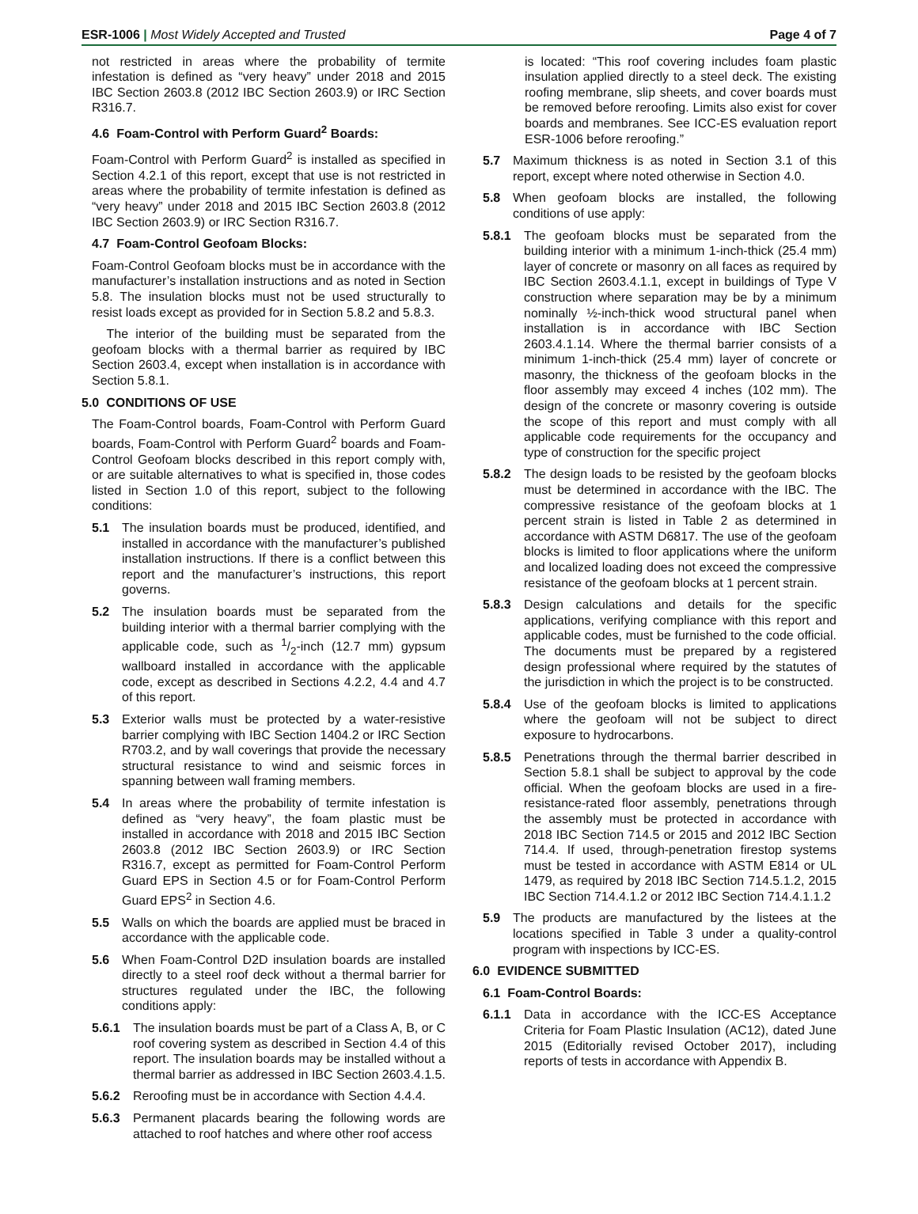ESR-1006 | Most Widely Accepted and Trusted Page 4 of 7
not restricted in areas where the probability of termite infestation is defined as “very heavy” under 2018 and 2015 IBC Section 2603.8 (2012 IBC Section 2603.9) or IRC Section R316.7.
4.6 Foam-Control with Perform Guard<sup>2</sup> Boards:
Foam-Control with Perform Guard<sup>2</sup> is installed as specified in Section 4.2.1 of this report, except that use is not restricted in areas where the probability of termite infestation is defined as “very heavy” under 2018 and 2015 IBC Section 2603.8 (2012 IBC Section 2603.9) or IRC Section R316.7.
4.7 Foam-Control Geofoam Blocks:
Foam-Control Geofoam blocks must be in accordance with the manufacturer’s installation instructions and as noted in Section 5.8. The insulation blocks must not be used structurally to resist loads except as provided for in Section 5.8.2 and 5.8.3.
The interior of the building must be separated from the geofoam blocks with a thermal barrier as required by IBC Section 2603.4, except when installation is in accordance with Section 5.8.1.
5.0 CONDITIONS OF USE
The Foam-Control boards, Foam-Control with Perform Guard boards, Foam-Control with Perform Guard<sup>2</sup> boards and Foam-Control Geofoam blocks described in this report comply with, or are suitable alternatives to what is specified in, those codes listed in Section 1.0 of this report, subject to the following conditions:
5.1 The insulation boards must be produced, identified, and installed in accordance with the manufacturer’s published installation instructions. If there is a conflict between this report and the manufacturer’s instructions, this report governs.
5.2 The insulation boards must be separated from the building interior with a thermal barrier complying with the applicable code, such as 1/2-inch (12.7 mm) gypsum wallboard installed in accordance with the applicable code, except as described in Sections 4.2.2, 4.4 and 4.7 of this report.
5.3 Exterior walls must be protected by a water-resistive barrier complying with IBC Section 1404.2 or IRC Section R703.2, and by wall coverings that provide the necessary structural resistance to wind and seismic forces in spanning between wall framing members.
5.4 In areas where the probability of termite infestation is defined as “very heavy”, the foam plastic must be installed in accordance with 2018 and 2015 IBC Section 2603.8 (2012 IBC Section 2603.9) or IRC Section R316.7, except as permitted for Foam-Control Perform Guard EPS in Section 4.5 or for Foam-Control Perform Guard EPS<sup>2</sup> in Section 4.6.
5.5 Walls on which the boards are applied must be braced in accordance with the applicable code.
5.6 When Foam-Control D2D insulation boards are installed directly to a steel roof deck without a thermal barrier for structures regulated under the IBC, the following conditions apply:
5.6.1 The insulation boards must be part of a Class A, B, or C roof covering system as described in Section 4.4 of this report. The insulation boards may be installed without a thermal barrier as addressed in IBC Section 2603.4.1.5.
5.6.2 Reroofing must be in accordance with Section 4.4.4.
5.6.3 Permanent placards bearing the following words are attached to roof hatches and where other roof access
is located: “This roof covering includes foam plastic insulation applied directly to a steel deck. The existing roofing membrane, slip sheets, and cover boards must be removed before reroofing. Limits also exist for cover boards and membranes. See ICC-ES evaluation report ESR-1006 before reroofing.”
5.7 Maximum thickness is as noted in Section 3.1 of this report, except where noted otherwise in Section 4.0.
5.8 When geofoam blocks are installed, the following conditions of use apply:
5.8.1 The geofoam blocks must be separated from the building interior with a minimum 1-inch-thick (25.4 mm) layer of concrete or masonry on all faces as required by IBC Section 2603.4.1.1, except in buildings of Type V construction where separation may be by a minimum nominally ½-inch-thick wood structural panel when installation is in accordance with IBC Section 2603.4.1.14. Where the thermal barrier consists of a minimum 1-inch-thick (25.4 mm) layer of concrete or masonry, the thickness of the geofoam blocks in the floor assembly may exceed 4 inches (102 mm). The design of the concrete or masonry covering is outside the scope of this report and must comply with all applicable code requirements for the occupancy and type of construction for the specific project
5.8.2 The design loads to be resisted by the geofoam blocks must be determined in accordance with the IBC. The compressive resistance of the geofoam blocks at 1 percent strain is listed in Table 2 as determined in accordance with ASTM D6817. The use of the geofoam blocks is limited to floor applications where the uniform and localized loading does not exceed the compressive resistance of the geofoam blocks at 1 percent strain.
5.8.3 Design calculations and details for the specific applications, verifying compliance with this report and applicable codes, must be furnished to the code official. The documents must be prepared by a registered design professional where required by the statutes of the jurisdiction in which the project is to be constructed.
5.8.4 Use of the geofoam blocks is limited to applications where the geofoam will not be subject to direct exposure to hydrocarbons.
5.8.5 Penetrations through the thermal barrier described in Section 5.8.1 shall be subject to approval by the code official. When the geofoam blocks are used in a fire-resistance-rated floor assembly, penetrations through the assembly must be protected in accordance with 2018 IBC Section 714.5 or 2015 and 2012 IBC Section 714.4. If used, through-penetration firestop systems must be tested in accordance with ASTM E814 or UL 1479, as required by 2018 IBC Section 714.5.1.2, 2015 IBC Section 714.4.1.2 or 2012 IBC Section 714.4.1.1.2
5.9 The products are manufactured by the listees at the locations specified in Table 3 under a quality-control program with inspections by ICC-ES.
6.0 EVIDENCE SUBMITTED
6.1 Foam-Control Boards:
6.1.1 Data in accordance with the ICC-ES Acceptance Criteria for Foam Plastic Insulation (AC12), dated June 2015 (Editorially revised October 2017), including reports of tests in accordance with Appendix B.